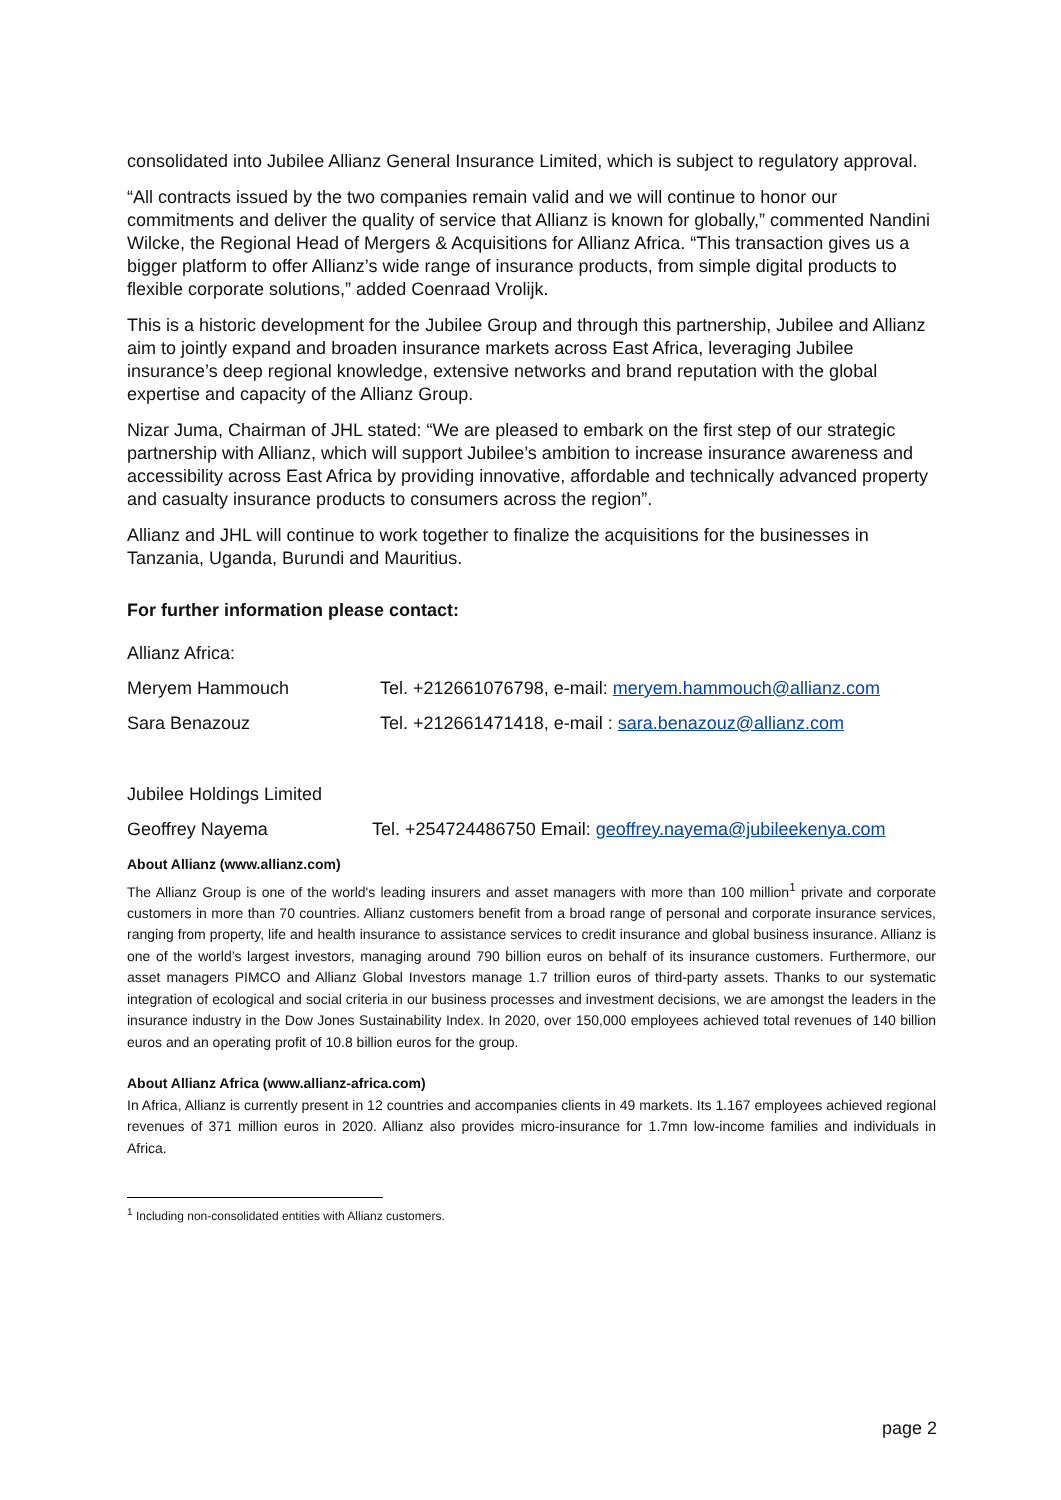consolidated into Jubilee Allianz General Insurance Limited, which is subject to regulatory approval.
“All contracts issued by the two companies remain valid and we will continue to honor our commitments and deliver the quality of service that Allianz is known for globally,” commented Nandini Wilcke, the Regional Head of Mergers & Acquisitions for Allianz Africa. “This transaction gives us a bigger platform to offer Allianz’s wide range of insurance products, from simple digital products to flexible corporate solutions,” added Coenraad Vrolijk.
This is a historic development for the Jubilee Group and through this partnership, Jubilee and Allianz aim to jointly expand and broaden insurance markets across East Africa, leveraging Jubilee insurance’s deep regional knowledge, extensive networks and brand reputation with the global expertise and capacity of the Allianz Group.
Nizar Juma, Chairman of JHL stated: “We are pleased to embark on the first step of our strategic partnership with Allianz, which will support Jubilee’s ambition to increase insurance awareness and accessibility across East Africa by providing innovative, affordable and technically advanced property and casualty insurance products to consumers across the region”.
Allianz and JHL will continue to work together to finalize the acquisitions for the businesses in Tanzania, Uganda, Burundi and Mauritius.
For further information please contact:
Allianz Africa:
Meryem Hammouch Tel. +212661076798, e-mail: meryem.hammouch@allianz.com
Sara Benazouz Tel. +212661471418, e-mail : sara.benazouz@allianz.com
Jubilee Holdings Limited
Geoffrey Nayema Tel. +254724486750 Email: geoffrey.nayema@jubileekenya.com
About Allianz (www.allianz.com)
The Allianz Group is one of the world's leading insurers and asset managers with more than 100 million<sup>1</sup> private and corporate customers in more than 70 countries. Allianz customers benefit from a broad range of personal and corporate insurance services, ranging from property, life and health insurance to assistance services to credit insurance and global business insurance. Allianz is one of the world’s largest investors, managing around 790 billion euros on behalf of its insurance customers. Furthermore, our asset managers PIMCO and Allianz Global Investors manage 1.7 trillion euros of third-party assets. Thanks to our systematic integration of ecological and social criteria in our business processes and investment decisions, we are amongst the leaders in the insurance industry in the Dow Jones Sustainability Index. In 2020, over 150,000 employees achieved total revenues of 140 billion euros and an operating profit of 10.8 billion euros for the group.
About Allianz Africa (www.allianz-africa.com)
In Africa, Allianz is currently present in 12 countries and accompanies clients in 49 markets. Its 1.167 employees achieved regional revenues of 371 million euros in 2020. Allianz also provides micro-insurance for 1.7mn low-income families and individuals in Africa.
<sup>1</sup> Including non-consolidated entities with Allianz customers.
page 2